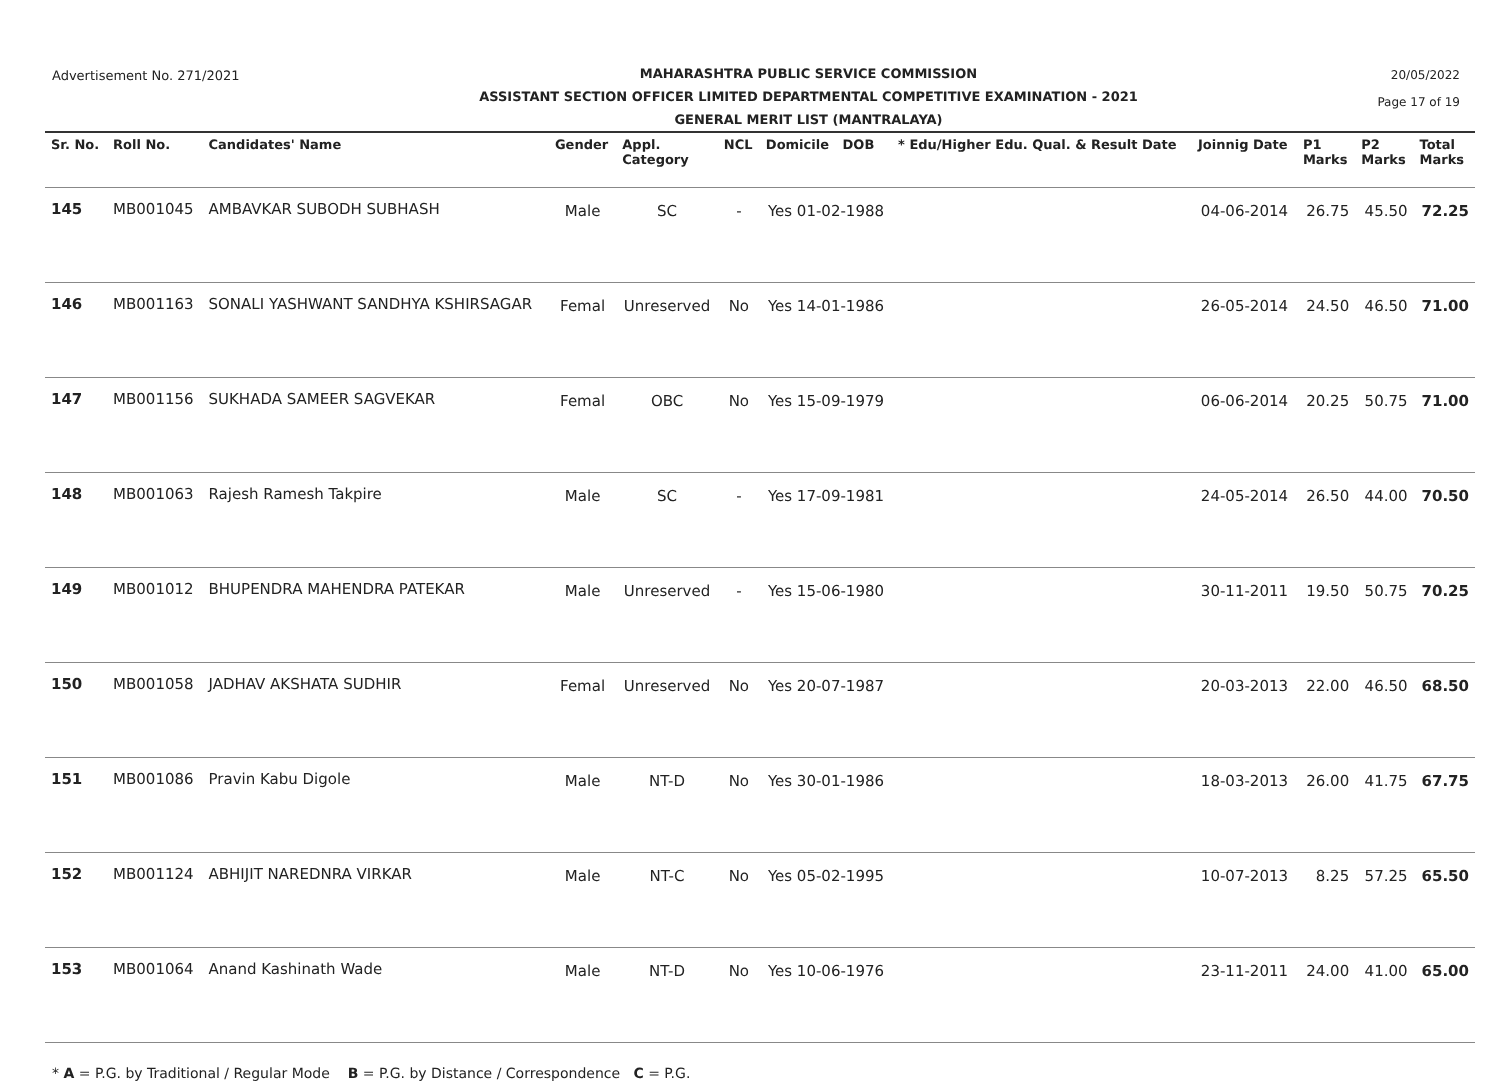Advertisement No. 271/2021
MAHARASHTRA PUBLIC SERVICE COMMISSION
ASSISTANT SECTION OFFICER LIMITED DEPARTMENTAL COMPETITIVE EXAMINATION - 2021
GENERAL MERIT LIST (MANTRALAYA)
20/05/2022
Page 17 of 19
| Sr. No. | Roll No. | Candidates' Name | Gender | Appl. Category | NCL | Domicile DOB | * Edu/Higher Edu. Qual. & Result Date | Joinnig Date | P1 Marks | P2 Marks | Total Marks |
| --- | --- | --- | --- | --- | --- | --- | --- | --- | --- | --- | --- |
| 145 | MB001045 | AMBAVKAR SUBODH SUBHASH | Male | SC | - | Yes 01-02-1988 | | 04-06-2014 | 26.75 | 45.50 | 72.25 |
| 146 | MB001163 | SONALI YASHWANT SANDHYA KSHIRSAGAR | Femal | Unreserved | No | Yes 14-01-1986 | | 26-05-2014 | 24.50 | 46.50 | 71.00 |
| 147 | MB001156 | SUKHADA SAMEER SAGVEKAR | Femal | OBC | No | Yes 15-09-1979 | | 06-06-2014 | 20.25 | 50.75 | 71.00 |
| 148 | MB001063 | Rajesh Ramesh Takpire | Male | SC | - | Yes 17-09-1981 | | 24-05-2014 | 26.50 | 44.00 | 70.50 |
| 149 | MB001012 | BHUPENDRA MAHENDRA PATEKAR | Male | Unreserved | - | Yes 15-06-1980 | | 30-11-2011 | 19.50 | 50.75 | 70.25 |
| 150 | MB001058 | JADHAV AKSHATA SUDHIR | Femal | Unreserved | No | Yes 20-07-1987 | | 20-03-2013 | 22.00 | 46.50 | 68.50 |
| 151 | MB001086 | Pravin Kabu Digole | Male | NT-D | No | Yes 30-01-1986 | | 18-03-2013 | 26.00 | 41.75 | 67.75 |
| 152 | MB001124 | ABHIJIT NAREDNRA VIRKAR | Male | NT-C | No | Yes 05-02-1995 | | 10-07-2013 | 8.25 | 57.25 | 65.50 |
| 153 | MB001064 | Anand Kashinath Wade | Male | NT-D | No | Yes 10-06-1976 | | 23-11-2011 | 24.00 | 41.00 | 65.00 |
* A = P.G. by Traditional / Regular Mode B = P.G. by Distance / Correspondence C = P.G.